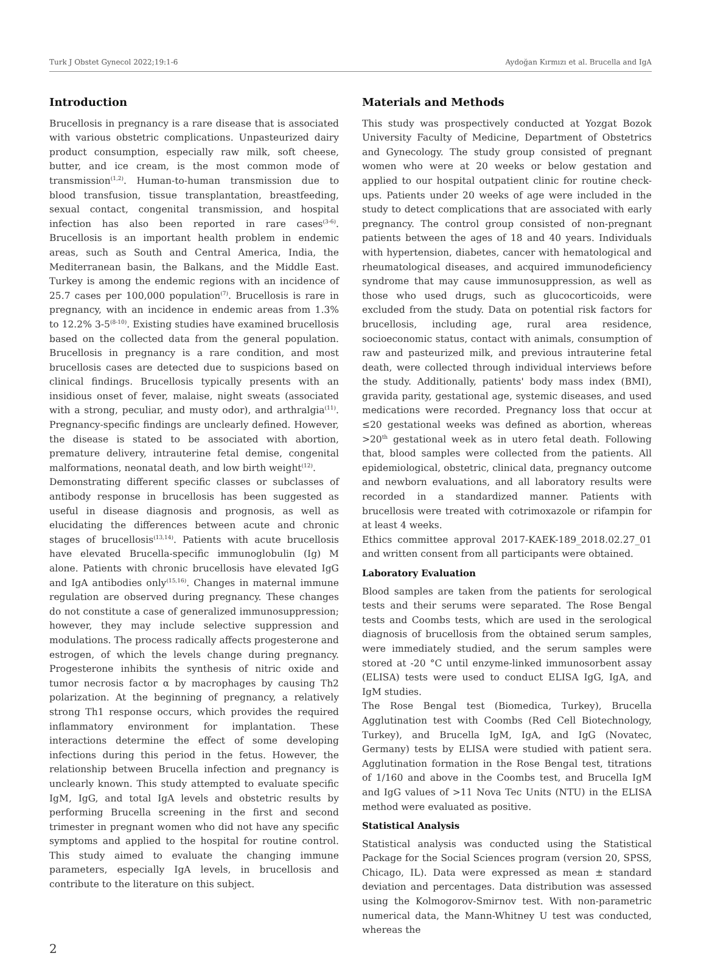Turk J Obstet Gynecol 2022;19:1-6 Aydoğan Kırmızı et al. Brucella and IgA
Introduction
Brucellosis in pregnancy is a rare disease that is associated with various obstetric complications. Unpasteurized dairy product consumption, especially raw milk, soft cheese, butter, and ice cream, is the most common mode of transmission<sup>(1,2)</sup>. Human-to-human transmission due to blood transfusion, tissue transplantation, breastfeeding, sexual contact, congenital transmission, and hospital infection has also been reported in rare cases<sup>(3-6)</sup>. Brucellosis is an important health problem in endemic areas, such as South and Central America, India, the Mediterranean basin, the Balkans, and the Middle East. Turkey is among the endemic regions with an incidence of 25.7 cases per 100,000 population<sup>(7)</sup>. Brucellosis is rare in pregnancy, with an incidence in endemic areas from 1.3% to 12.2% 3-5<sup>(8-10)</sup>. Existing studies have examined brucellosis based on the collected data from the general population. Brucellosis in pregnancy is a rare condition, and most brucellosis cases are detected due to suspicions based on clinical findings. Brucellosis typically presents with an insidious onset of fever, malaise, night sweats (associated with a strong, peculiar, and musty odor), and arthralgia<sup>(11)</sup>. Pregnancy-specific findings are unclearly defined. However, the disease is stated to be associated with abortion, premature delivery, intrauterine fetal demise, congenital malformations, neonatal death, and low birth weight<sup>(12)</sup>.
Demonstrating different specific classes or subclasses of antibody response in brucellosis has been suggested as useful in disease diagnosis and prognosis, as well as elucidating the differences between acute and chronic stages of brucellosis<sup>(13,14)</sup>. Patients with acute brucellosis have elevated Brucella-specific immunoglobulin (Ig) M alone. Patients with chronic brucellosis have elevated IgG and IgA antibodies only<sup>(15,16)</sup>. Changes in maternal immune regulation are observed during pregnancy. These changes do not constitute a case of generalized immunosuppression; however, they may include selective suppression and modulations. The process radically affects progesterone and estrogen, of which the levels change during pregnancy. Progesterone inhibits the synthesis of nitric oxide and tumor necrosis factor α by macrophages by causing Th2 polarization. At the beginning of pregnancy, a relatively strong Th1 response occurs, which provides the required inflammatory environment for implantation. These interactions determine the effect of some developing infections during this period in the fetus. However, the relationship between Brucella infection and pregnancy is unclearly known. This study attempted to evaluate specific IgM, IgG, and total IgA levels and obstetric results by performing Brucella screening in the first and second trimester in pregnant women who did not have any specific symptoms and applied to the hospital for routine control. This study aimed to evaluate the changing immune parameters, especially IgA levels, in brucellosis and contribute to the literature on this subject.
Materials and Methods
This study was prospectively conducted at Yozgat Bozok University Faculty of Medicine, Department of Obstetrics and Gynecology. The study group consisted of pregnant women who were at 20 weeks or below gestation and applied to our hospital outpatient clinic for routine check-ups. Patients under 20 weeks of age were included in the study to detect complications that are associated with early pregnancy. The control group consisted of non-pregnant patients between the ages of 18 and 40 years. Individuals with hypertension, diabetes, cancer with hematological and rheumatological diseases, and acquired immunodeficiency syndrome that may cause immunosuppression, as well as those who used drugs, such as glucocorticoids, were excluded from the study. Data on potential risk factors for brucellosis, including age, rural area residence, socioeconomic status, contact with animals, consumption of raw and pasteurized milk, and previous intrauterine fetal death, were collected through individual interviews before the study. Additionally, patients' body mass index (BMI), gravida parity, gestational age, systemic diseases, and used medications were recorded. Pregnancy loss that occur at ≤20 gestational weeks was defined as abortion, whereas >20<sup>th</sup> gestational week as in utero fetal death. Following that, blood samples were collected from the patients. All epidemiological, obstetric, clinical data, pregnancy outcome and newborn evaluations, and all laboratory results were recorded in a standardized manner. Patients with brucellosis were treated with cotrimoxazole or rifampin for at least 4 weeks.
Ethics committee approval 2017-KAEK-189_2018.02.27_01 and written consent from all participants were obtained.
Laboratory Evaluation
Blood samples are taken from the patients for serological tests and their serums were separated. The Rose Bengal tests and Coombs tests, which are used in the serological diagnosis of brucellosis from the obtained serum samples, were immediately studied, and the serum samples were stored at -20 °C until enzyme-linked immunosorbent assay (ELISA) tests were used to conduct ELISA IgG, IgA, and IgM studies.
The Rose Bengal test (Biomedica, Turkey), Brucella Agglutination test with Coombs (Red Cell Biotechnology, Turkey), and Brucella IgM, IgA, and IgG (Novatec, Germany) tests by ELISA were studied with patient sera. Agglutination formation in the Rose Bengal test, titrations of 1/160 and above in the Coombs test, and Brucella IgM and IgG values of >11 Nova Tec Units (NTU) in the ELISA method were evaluated as positive.
Statistical Analysis
Statistical analysis was conducted using the Statistical Package for the Social Sciences program (version 20, SPSS, Chicago, IL). Data were expressed as mean ± standard deviation and percentages. Data distribution was assessed using the Kolmogorov-Smirnov test. With non-parametric numerical data, the Mann-Whitney U test was conducted, whereas the
2